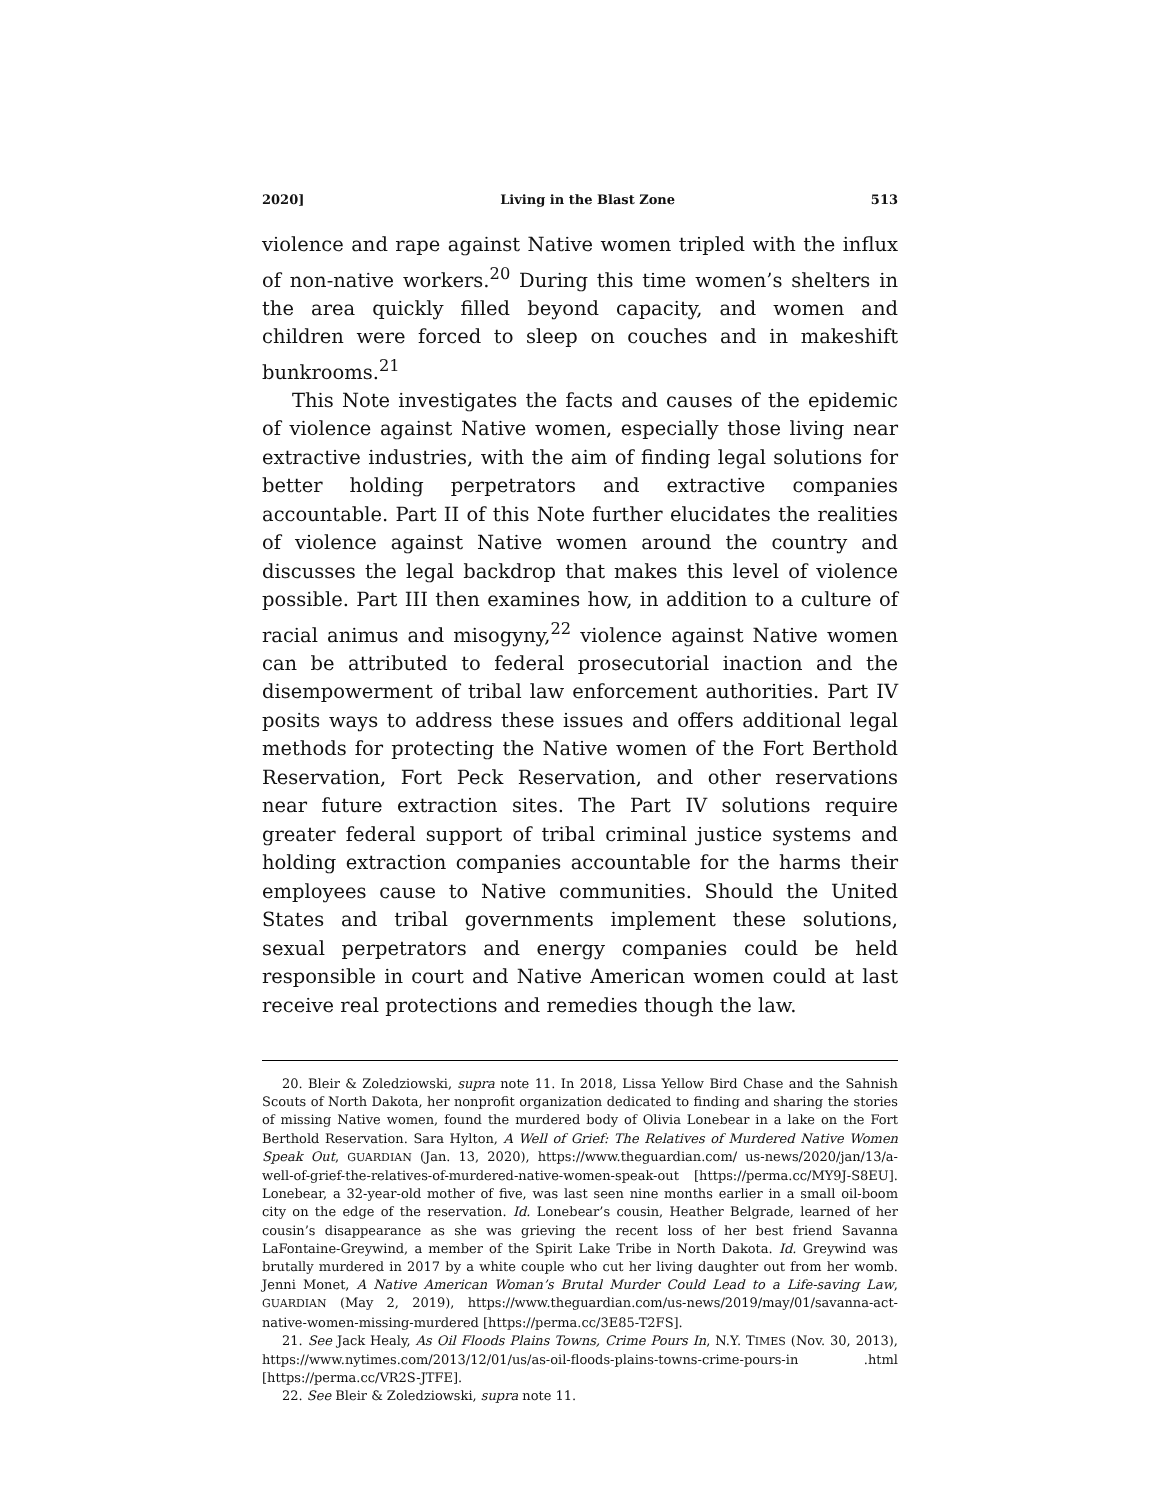2020] Living in the Blast Zone 513
violence and rape against Native women tripled with the influx of non-native workers.<sup>20</sup> During this time women’s shelters in the area quickly filled beyond capacity, and women and children were forced to sleep on couches and in makeshift bunkrooms.<sup>21</sup>
This Note investigates the facts and causes of the epidemic of violence against Native women, especially those living near extractive industries, with the aim of finding legal solutions for better holding perpetrators and extractive companies accountable. Part II of this Note further elucidates the realities of violence against Native women around the country and discusses the legal backdrop that makes this level of violence possible. Part III then examines how, in addition to a culture of racial animus and misogyny,<sup>22</sup> violence against Native women can be attributed to federal prosecutorial inaction and the disempowerment of tribal law enforcement authorities. Part IV posits ways to address these issues and offers additional legal methods for protecting the Native women of the Fort Berthold Reservation, Fort Peck Reservation, and other reservations near future extraction sites. The Part IV solutions require greater federal support of tribal criminal justice systems and holding extraction companies accountable for the harms their employees cause to Native communities. Should the United States and tribal governments implement these solutions, sexual perpetrators and energy companies could be held responsible in court and Native American women could at last receive real protections and remedies though the law.
20. Bleir & Zoledziowski, supra note 11. In 2018, Lissa Yellow Bird Chase and the Sahnish Scouts of North Dakota, her nonprofit organization dedicated to finding and sharing the stories of missing Native women, found the murdered body of Olivia Lonebear in a lake on the Fort Berthold Reservation. Sara Hylton, A Well of Grief: The Relatives of Murdered Native Women Speak Out, GUARDIAN (Jan. 13, 2020), https://www.theguardian.com/ us-news/2020/jan/13/a-well-of-grief-the-relatives-of-murdered-native-women-speak-out [https://perma.cc/MY9J-S8EU]. Lonebear, a 32-year-old mother of five, was last seen nine months earlier in a small oil-boom city on the edge of the reservation. Id. Lonebear’s cousin, Heather Belgrade, learned of her cousin’s disappearance as she was grieving the recent loss of her best friend Savanna LaFontaine-Greywind, a member of the Spirit Lake Tribe in North Dakota. Id. Greywind was brutally murdered in 2017 by a white couple who cut her living daughter out from her womb. Jenni Monet, A Native American Woman’s Brutal Murder Could Lead to a Life-saving Law, GUARDIAN (May 2, 2019), https://www.theguardian.com/us-news/2019/may/01/savanna-act-native-women-missing-murdered [https://perma.cc/3E85-T2FS].
21. See Jack Healy, As Oil Floods Plains Towns, Crime Pours In, N.Y. TIMES (Nov. 30, 2013), https://www.nytimes.com/2013/12/01/us/as-oil-floods-plains-towns-crime-pours-in .html [https://perma.cc/VR2S-JTFE].
22. See Bleir & Zoledziowski, supra note 11.